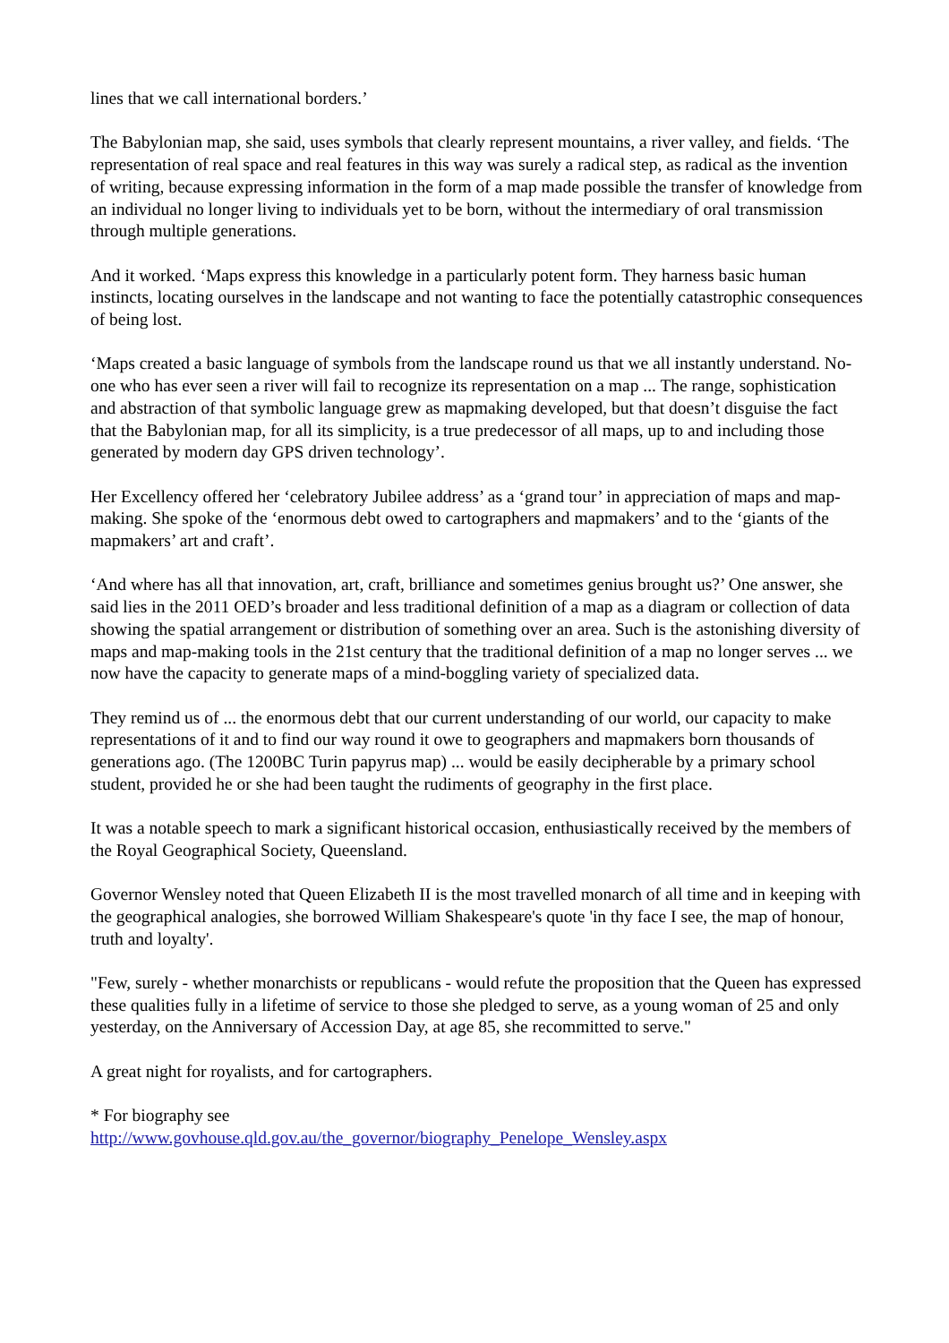lines that we call international borders.’
The Babylonian map, she said, uses symbols that clearly represent mountains, a river valley, and fields. ‘The representation of real space and real features in this way was surely a radical step, as radical as the invention of writing, because expressing information in the form of a map made possible the transfer of knowledge from an individual no longer living to individuals yet to be born, without the intermediary of oral transmission through multiple generations.
And it worked. ‘Maps express this knowledge in a particularly potent form. They harness basic human instincts, locating ourselves in the landscape and not wanting to face the potentially catastrophic consequences of being lost.
‘Maps created a basic language of symbols from the landscape round us that we all instantly understand. No-one who has ever seen a river will fail to recognize its representation on a map ... The range, sophistication and abstraction of that symbolic language grew as mapmaking developed, but that doesn’t disguise the fact that the Babylonian map, for all its simplicity, is a true predecessor of all maps, up to and including those generated by modern day GPS driven technology’.
Her Excellency offered her ‘celebratory Jubilee address’ as a ‘grand tour’ in appreciation of maps and map-making. She spoke of the ‘enormous debt owed to cartographers and mapmakers’ and to the ‘giants of the mapmakers’ art and craft’.
‘And where has all that innovation, art, craft, brilliance and sometimes genius brought us?’ One answer, she said lies in the 2011 OED’s broader and less traditional definition of a map as a diagram or collection of data showing the spatial arrangement or distribution of something over an area. Such is the astonishing diversity of maps and map-making tools in the 21st century that the traditional definition of a map no longer serves ... we now have the capacity to generate maps of a mind-boggling variety of specialized data.
They remind us of ... the enormous debt that our current understanding of our world, our capacity to make representations of it and to find our way round it owe to geographers and mapmakers born thousands of generations ago. (The 1200BC Turin papyrus map) ... would be easily decipherable by a primary school student, provided he or she had been taught the rudiments of geography in the first place.
It was a notable speech to mark a significant historical occasion, enthusiastically received by the members of the Royal Geographical Society, Queensland.
Governor Wensley noted that Queen Elizabeth II is the most travelled monarch of all time and in keeping with the geographical analogies, she borrowed William Shakespeare's quote 'in thy face I see, the map of honour, truth and loyalty'.
"Few, surely - whether monarchists or republicans - would refute the proposition that the Queen has expressed these qualities fully in a lifetime of service to those she pledged to serve, as a young woman of 25 and only yesterday, on the Anniversary of Accession Day, at age 85, she recommitted to serve."
A great night for royalists, and for cartographers.
* For biography see
http://www.govhouse.qld.gov.au/the_governor/biography_Penelope_Wensley.aspx